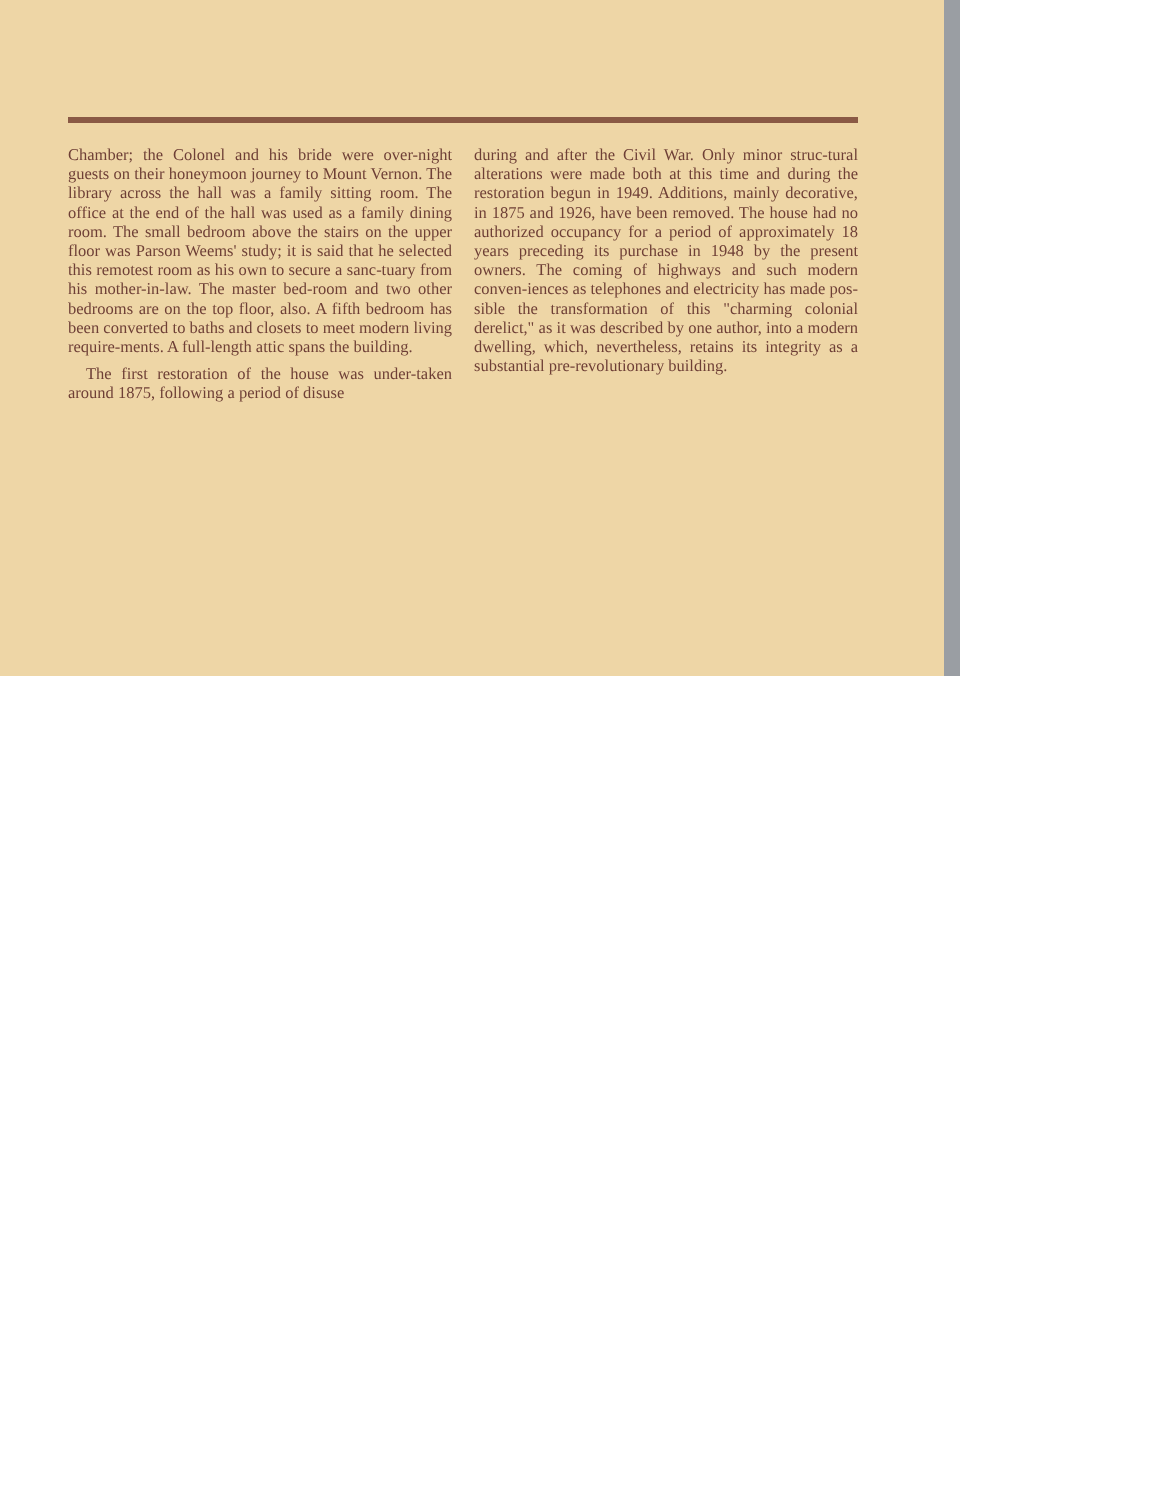Chamber; the Colonel and his bride were over-night guests on their honeymoon journey to Mount Vernon. The library across the hall was a family sitting room. The office at the end of the hall was used as a family dining room. The small bedroom above the stairs on the upper floor was Parson Weems' study; it is said that he selected this remotest room as his own to secure a sanc-tuary from his mother-in-law. The master bed-room and two other bedrooms are on the top floor, also. A fifth bedroom has been converted to baths and closets to meet modern living require-ments. A full-length attic spans the building.
The first restoration of the house was under-taken around 1875, following a period of disuse
during and after the Civil War. Only minor struc-tural alterations were made both at this time and during the restoration begun in 1949. Additions, mainly decorative, in 1875 and 1926, have been removed. The house had no authorized occupancy for a period of approximately 18 years preceding its purchase in 1948 by the present owners. The coming of highways and such modern conven-iences as telephones and electricity has made pos-sible the transformation of this "charming colonial derelict," as it was described by one author, into a modern dwelling, which, nevertheless, retains its integrity as a substantial pre-revolutionary building.